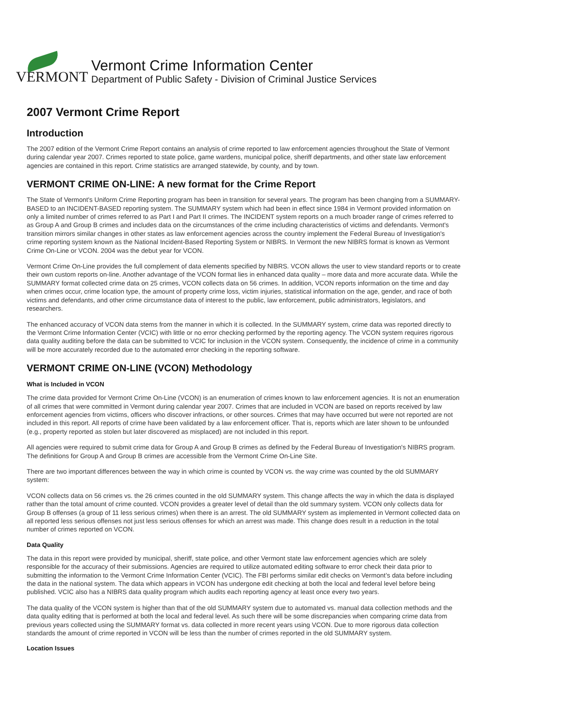VERMONT
Vermont Crime Information Center
Department of Public Safety - Division of Criminal Justice Services
2007 Vermont Crime Report
Introduction
The 2007 edition of the Vermont Crime Report contains an analysis of crime reported to law enforcement agencies throughout the State of Vermont during calendar year 2007. Crimes reported to state police, game wardens, municipal police, sheriff departments, and other state law enforcement agencies are contained in this report. Crime statistics are arranged statewide, by county, and by town.
VERMONT CRIME ON-LINE: A new format for the Crime Report
The State of Vermont's Uniform Crime Reporting program has been in transition for several years. The program has been changing from a SUMMARY-BASED to an INCIDENT-BASED reporting system. The SUMMARY system which had been in effect since 1984 in Vermont provided information on only a limited number of crimes referred to as Part I and Part II crimes. The INCIDENT system reports on a much broader range of crimes referred to as Group A and Group B crimes and includes data on the circumstances of the crime including characteristics of victims and defendants. Vermont's transition mirrors similar changes in other states as law enforcement agencies across the country implement the Federal Bureau of Investigation's crime reporting system known as the National Incident-Based Reporting System or NIBRS. In Vermont the new NIBRS format is known as Vermont Crime On-Line or VCON. 2004 was the debut year for VCON.
Vermont Crime On-Line provides the full complement of data elements specified by NIBRS. VCON allows the user to view standard reports or to create their own custom reports on-line. Another advantage of the VCON format lies in enhanced data quality – more data and more accurate data. While the SUMMARY format collected crime data on 25 crimes, VCON collects data on 56 crimes. In addition, VCON reports information on the time and day when crimes occur, crime location type, the amount of property crime loss, victim injuries, statistical information on the age, gender, and race of both victims and defendants, and other crime circumstance data of interest to the public, law enforcement, public administrators, legislators, and researchers.
The enhanced accuracy of VCON data stems from the manner in which it is collected. In the SUMMARY system, crime data was reported directly to the Vermont Crime Information Center (VCIC) with little or no error checking performed by the reporting agency. The VCON system requires rigorous data quality auditing before the data can be submitted to VCIC for inclusion in the VCON system. Consequently, the incidence of crime in a community will be more accurately recorded due to the automated error checking in the reporting software.
VERMONT CRIME ON-LINE (VCON) Methodology
What is Included in VCON
The crime data provided for Vermont Crime On-Line (VCON) is an enumeration of crimes known to law enforcement agencies. It is not an enumeration of all crimes that were committed in Vermont during calendar year 2007. Crimes that are included in VCON are based on reports received by law enforcement agencies from victims, officers who discover infractions, or other sources. Crimes that may have occurred but were not reported are not included in this report. All reports of crime have been validated by a law enforcement officer. That is, reports which are later shown to be unfounded (e.g., property reported as stolen but later discovered as misplaced) are not included in this report.
All agencies were required to submit crime data for Group A and Group B crimes as defined by the Federal Bureau of Investigation's NIBRS program. The definitions for Group A and Group B crimes are accessible from the Vermont Crime On-Line Site.
There are two important differences between the way in which crime is counted by VCON vs. the way crime was counted by the old SUMMARY system:
VCON collects data on 56 crimes vs. the 26 crimes counted in the old SUMMARY system. This change affects the way in which the data is displayed rather than the total amount of crime counted. VCON provides a greater level of detail than the old summary system. VCON only collects data for Group B offenses (a group of 11 less serious crimes) when there is an arrest. The old SUMMARY system as implemented in Vermont collected data on all reported less serious offenses not just less serious offenses for which an arrest was made. This change does result in a reduction in the total number of crimes reported on VCON.
Data Quality
The data in this report were provided by municipal, sheriff, state police, and other Vermont state law enforcement agencies which are solely responsible for the accuracy of their submissions. Agencies are required to utilize automated editing software to error check their data prior to submitting the information to the Vermont Crime Information Center (VCIC). The FBI performs similar edit checks on Vermont’s data before including the data in the national system. The data which appears in VCON has undergone edit checking at both the local and federal level before being published. VCIC also has a NIBRS data quality program which audits each reporting agency at least once every two years.
The data quality of the VCON system is higher than that of the old SUMMARY system due to automated vs. manual data collection methods and the data quality editing that is performed at both the local and federal level. As such there will be some discrepancies when comparing crime data from previous years collected using the SUMMARY format vs. data collected in more recent years using VCON. Due to more rigorous data collection standards the amount of crime reported in VCON will be less than the number of crimes reported in the old SUMMARY system.
Location Issues